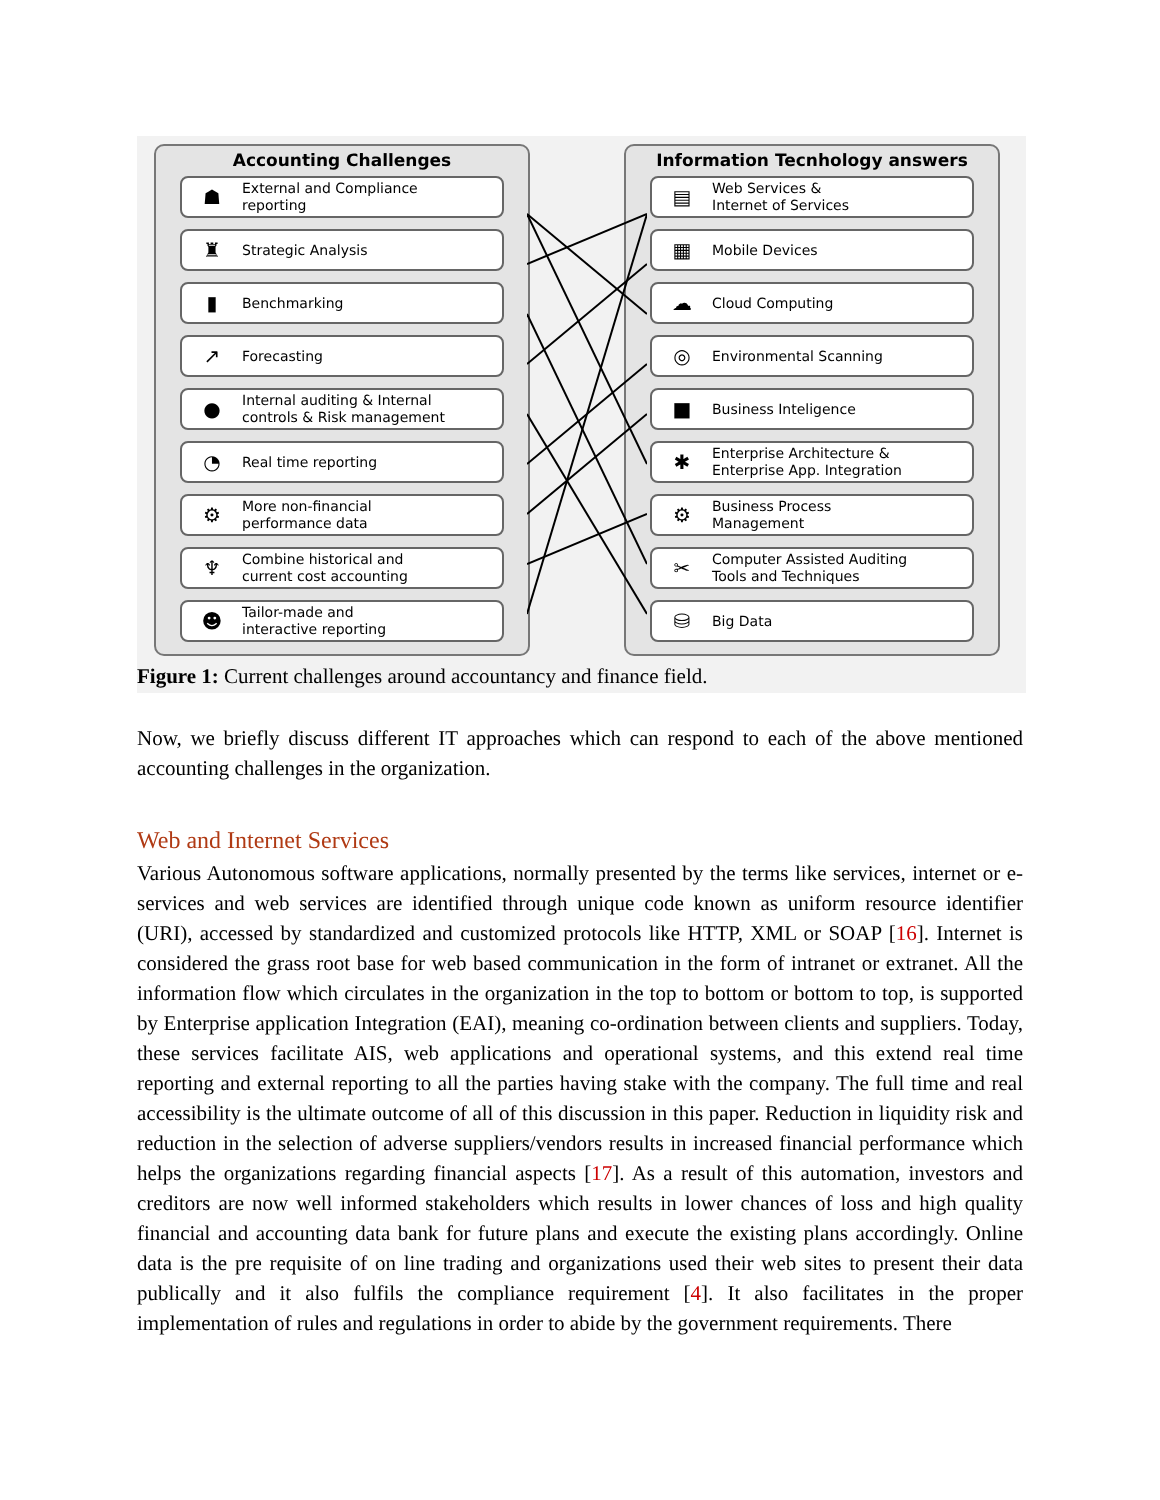Accounting Challenges
☗ External and Compliance
reporting
♜ Strategic Analysis
▮ Benchmarking
↗ Forecasting
● Internal auditing & Internal
controls & Risk management
◔ Real time reporting
⚙ More non-financial
performance data
♆ Combine historical and
current cost accounting
☻ Tailor-made and
interactive reporting
Information Tecnhology answers
▤ Web Services &
Internet of Services
▦ Mobile Devices
☁ Cloud Computing
◎ Environmental Scanning
■ Business Inteligence
✱ Enterprise Architecture &
Enterprise App. Integration
⚙ Business Process
Management
✂ Computer Assisted Auditing
Tools and Techniques
⛁ Big Data
Figure 1: Current challenges around accountancy and finance field.
Now, we briefly discuss different IT approaches which can respond to each of the above mentioned accounting challenges in the organization.
Web and Internet Services
Various Autonomous software applications, normally presented by the terms like services, internet or e-services and web services are identified through unique code known as uniform resource identifier (URI), accessed by standardized and customized protocols like HTTP, XML or SOAP [16]. Internet is considered the grass root base for web based communication in the form of intranet or extranet. All the information flow which circulates in the organization in the top to bottom or bottom to top, is supported by Enterprise application Integration (EAI), meaning co-ordination between clients and suppliers. Today, these services facilitate AIS, web applications and operational systems, and this extend real time reporting and external reporting to all the parties having stake with the company. The full time and real accessibility is the ultimate outcome of all of this discussion in this paper. Reduction in liquidity risk and reduction in the selection of adverse suppliers/vendors results in increased financial performance which helps the organizations regarding financial aspects [17]. As a result of this automation, investors and creditors are now well informed stakeholders which results in lower chances of loss and high quality financial and accounting data bank for future plans and execute the existing plans accordingly. Online data is the pre requisite of on line trading and organizations used their web sites to present their data publically and it also fulfils the compliance requirement [4]. It also facilitates in the proper implementation of rules and regulations in order to abide by the government requirements. There